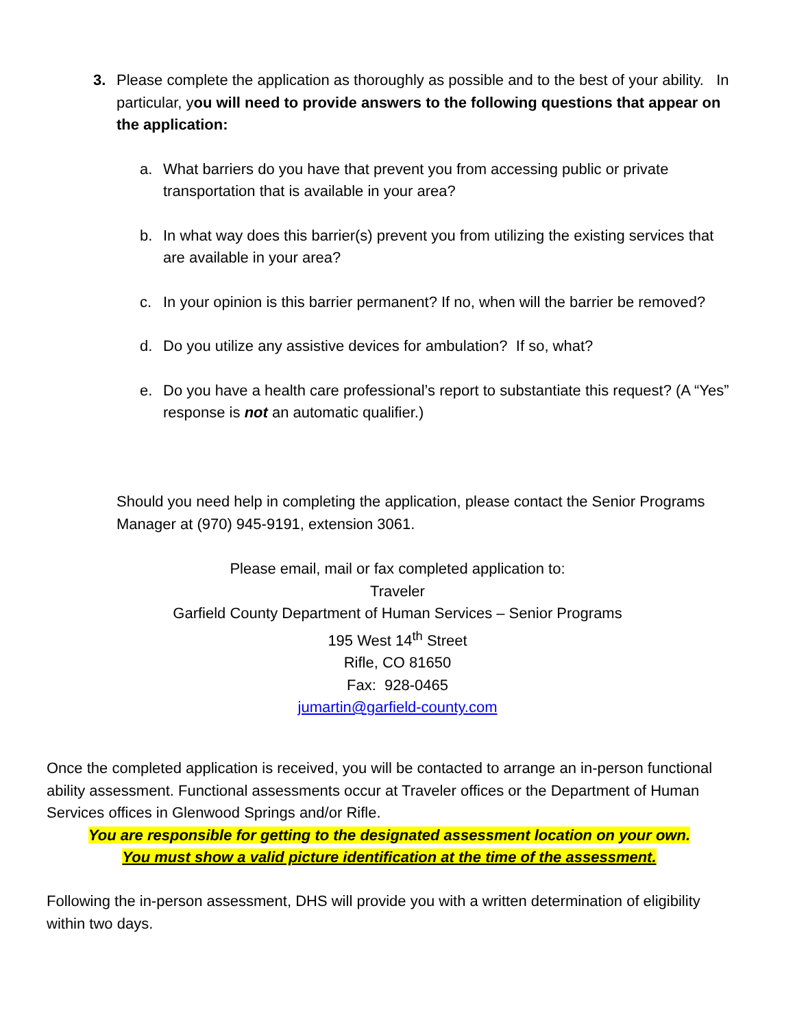3.
Please complete the application as thoroughly as possible and to the best of your ability. In particular, you will need to provide answers to the following questions that appear on the application:
a.
What barriers do you have that prevent you from accessing public or private transportation that is available in your area?
b.
In what way does this barrier(s) prevent you from utilizing the existing services that are available in your area?
c.
In your opinion is this barrier permanent? If no, when will the barrier be removed?
d.
Do you utilize any assistive devices for ambulation? If so, what?
e.
Do you have a health care professional’s report to substantiate this request? (A “Yes” response is not an automatic qualifier.)
Should you need help in completing the application, please contact the Senior Programs Manager at (970) 945-9191, extension 3061.
Please email, mail or fax completed application to:
Traveler
Garfield County Department of Human Services – Senior Programs
195 West 14<sup>th</sup> Street
Rifle, CO 81650
Fax: 928-0465
jumartin@garfield-county.com
Once the completed application is received, you will be contacted to arrange an in-person functional ability assessment. Functional assessments occur at Traveler offices or the Department of Human Services offices in Glenwood Springs and/or Rifle.
You are responsible for getting to the designated assessment location on your own.
You must show a valid picture identification at the time of the assessment.
Following the in-person assessment, DHS will provide you with a written determination of eligibility within two days.